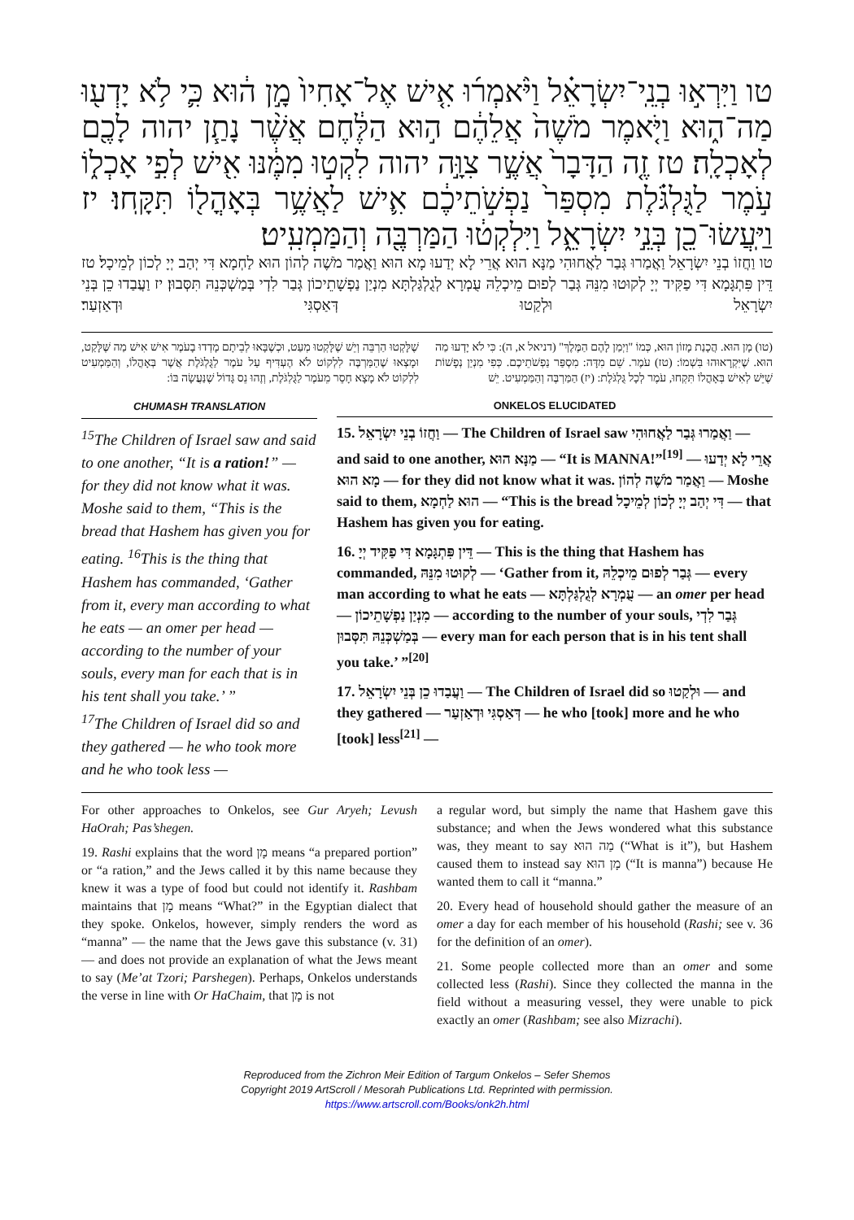טו וַיִּרְא֣וּ בְנֵֽי־יִשְׂרָאֵ֗ל וַיֹּ֨אמְר֜וּ אִ֤ישׁ אֶל־אָחִיו֙ מָ֣ן ה֔וּא כִּ֛י לֹ֥א יָדְע֖וּ מַה־ה֑וּא וַיֹּ֤אמֶר מֹשֶׁה֙ אֲלֵהֶ֔ם ה֣וּא הַלֶּ֔חֶם אֲשֶׁ֨ר נָתַ֧ן יהוה לָכֶ֖ם לְאָכְלָֽה׃ טז זֶ֤ה הַדָּבָר֙ אֲשֶׁ֣ר צִוָּ֣ה יהוה לִקְט֣וּ מִמֶּ֔נּוּ אִ֖ישׁ לְפִ֣י אָכְל֑וֹ עֹ֣מֶר לַגֻּלְגֹּ֗לֶת מִסְפַּר֙ נַפְשֹׁ֣תֵיכֶ֔ם אִ֛ישׁ לַאֲשֶׁ֥ר בְּאָהֳל֖וֹ תִּקָּֽחוּ׃ יז וַיַּֽעֲשׂוּ־כֵ֖ן בְּנֵ֣י יִשְׂרָאֵ֑ל וַיִּלְקְט֔וּ הַמַּרְבֶּ֖ה וְהַמַּמְעִֽיט׃
טו וַחֲזוֹ בְנֵי יִשְׂרָאֵל וַאֲמַרוּ גְּבַר לַאֲחוּהִי מַנָּא הוּא אֲרֵי לָא יְדַעוּ מָא הוּא וַאֲמַר מֹשֶׁה לְהוֹן הוּא לַחְמָא דִּי יְהַב יְיָ לְכוֹן לְמֵיכָל׃ טז דֵּין פִּתְגָּמָא דִּי פַקִּיד יְיָ לְקוּטוּ מִנֵּהּ גְּבַר לְפוּם מֵיכְלֵהּ עֻמְרָא לְגֻלְגַּלְתָּא מִנְיַן נַפְשָׁתֵיכוֹן גְּבַר לִדְי בְּמַשְׁכְּנֵהּ תִּסְּבוּן׃ יז וַעֲבַדוּ כֵן בְּנֵי יִשְׂרָאֵל וּלְקַטוּ דְּאַסְגִּי וּדְאַזְעַר׃
(טו) מָן הוּא. הֲכָנַת מָזוֹן הוּא, כְּמוֹ "וַיְמַן לָהֶם הַמֶּלֶךְ" (דניאל א, ה): כִּי לֹא יָדְעוּ מַה הוּא. שֶׁיִּקְרָאוּהוּ בִּשְׁמוֹ: (טז) עֹמֶר. שֵׁם מִדָּה: מִסְפַּר נַפְשֹׁתֵיכֶם. כְּפִי מִנְיַן נְפָשׁוֹת שֶׁיֵּשׁ לְאִישׁ בְּאָהֳלוֹ תִּקְחוּ, עֹמֶר לְכָל גֻּלְגֹּלֶת: (יז) הַמַּרְבֶּה וְהַמַּמְעִיט. יֵשׁ
שֶׁלָּקְטוּ הַרְבֵּה וְיֵשׁ שֶׁלָּקְטוּ מְעַט, וּכְשֶׁבָּאוּ לְבֵיתָם מָדְדוּ בָעֹמֶר אִישׁ אִישׁ מַה שֶּׁלָּקַט, וּמָצְאוּ שֶׁהַמַּרְבֶּה לִלְקוֹט לֹא הֶעְדִּיף עַל עֹמֶר לַגֻּלְגֹּלֶת אֲשֶׁר בְּאָהֳלוֹ, וְהַמַּמְעִיט לִלְקוֹט לֹא מָצָא חָסֵר מֵעֹמֶר לַגֻּלְגֹּלֶת, וְזֶהוּ נֵס גָּדוֹל שֶׁנַּעֲשָׂה בּוֹ:
CHUMASH TRANSLATION
<sup>15</sup> The Children of Israel saw and said to one another, “It is a ration!” — for they did not know what it was. Moshe said to them, “This is the bread that Hashem has given you for eating. <sup>16</sup>This is the thing that Hashem has commanded, ‘Gather from it, every man according to what he eats — an omer per head — according to the number of your souls, every man for each that is in his tent shall you take.’ ”
<sup>17</sup> The Children of Israel did so and they gathered — he who took more and he who took less —
ONKELOS ELUCIDATED
15. וַחֲזוֹ בְנֵי יִשְׂרָאֵל — The Children of Israel saw וַאֲמַרוּ גְּבַר לַאֲחוּהִי — and said to one another, מַנָּא הוּא — “It is MANNA!”<sup>[19]</sup> — אֲרֵי לָא יְדַעוּ מָא הוּא — for they did not know what it was. וַאֲמַר מֹשֶׁה לְהוֹן — Moshe said to them, הוּא לַחְמָא — “This is the bread דִּי יְהַב יְיָ לְכוֹן לְמֵיכָל — that Hashem has given you for eating.
16. דֵּין פִּתְגָּמָא דִּי פַקִּיד יְיָ — This is the thing that Hashem has commanded, לְקוּטוּ מִנֵּהּ — ‘Gather from it, גְּבַר לְפוּם מֵיכְלֵהּ — every man according to what he eats — עֻמְרָא לְגֻלְגַּלְתָּא — an omer per head — מִנְיַן נַפְשָׁתֵיכוֹן — according to the number of your souls, גְּבַר לִדְי בְּמַשְׁכְּנֵהּ תִּסְּבוּן — every man for each person that is in his tent shall you take.’ ”<sup>[20]</sup>
17. וַעֲבַדוּ כֵן בְּנֵי יִשְׂרָאֵל — The Children of Israel did so וּלְקַטוּ — and they gathered — דְּאַסְגִּי וּדְאַזְעַר — he who [took] more and he who [took] less<sup>[21]</sup> —
For other approaches to Onkelos, see Gur Aryeh; Levush HaOrah; Pas’shegen.
19. Rashi explains that the word מָן means “a prepared portion” or “a ration,” and the Jews called it by this name because they knew it was a type of food but could not identify it. Rashbam maintains that מָן means “What?” in the Egyptian dialect that they spoke. Onkelos, however, simply renders the word as “manna” — the name that the Jews gave this substance (v. 31) — and does not provide an explanation of what the Jews meant to say (Me’at Tzori; Parshegen). Perhaps, Onkelos understands the verse in line with Or HaChaim, that מָן is not
a regular word, but simply the name that Hashem gave this substance; and when the Jews wondered what this substance was, they meant to say מַה הוּא (“What is it”), but Hashem caused them to instead say מָן הוּא (“It is manna”) because He wanted them to call it “manna.”
20. Every head of household should gather the measure of an omer a day for each member of his household (Rashi; see v. 36 for the definition of an omer).
21. Some people collected more than an omer and some collected less (Rashi). Since they collected the manna in the field without a measuring vessel, they were unable to pick exactly an omer (Rashbam; see also Mizrachi).
Reproduced from the Zichron Meir Edition of Targum Onkelos – Sefer Shemos
Copyright 2019 ArtScroll / Mesorah Publications Ltd. Reprinted with permission.
https://www.artscroll.com/Books/onk2h.html